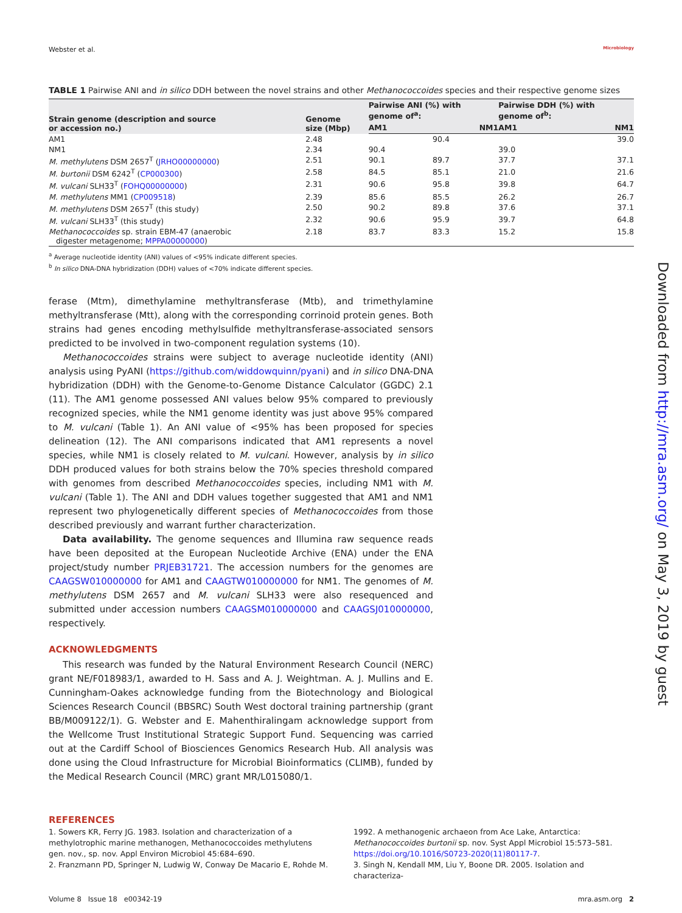Webster et al. Microbiology
TABLE 1 Pairwise ANI and in silico DDH between the novel strains and other Methanococcoides species and their respective genome sizes
| Strain genome (description and source or accession no.) | Genome size (Mbp) | Pairwise ANI (%) with genome of<sup>a</sup>: | | Pairwise DDH (%) with genome of<sup>b</sup>: | |
| --- | --- | --- | --- | --- | --- |
| | | AM1 | NM1 | AM1 | NM1 |
| AM1 | 2.48 | | 90.4 | | 39.0 |
| NM1 | 2.34 | 90.4 | | 39.0 | |
| M. methylutens DSM 2657<sup>T</sup> ( JRHO00000000 ) | 2.51 | 90.1 | 89.7 | 37.7 | 37.1 |
| M. burtonii DSM 6242<sup>T</sup> ( CP000300 ) | 2.58 | 84.5 | 85.1 | 21.0 | 21.6 |
| M. vulcani SLH33<sup>T</sup> ( FOHQ00000000 ) | 2.31 | 90.6 | 95.8 | 39.8 | 64.7 |
| M. methylutens MM1 ( CP009518 ) | 2.39 | 85.6 | 85.5 | 26.2 | 26.7 |
| M. methylutens DSM 2657<sup>T</sup> (this study) | 2.50 | 90.2 | 89.8 | 37.6 | 37.1 |
| M. vulcani SLH33<sup>T</sup> (this study) | 2.32 | 90.6 | 95.9 | 39.7 | 64.8 |
| Methanococcoides sp. strain EBM-47 (anaerobic digester metagenome; MPPA00000000 ) | 2.18 | 83.7 | 83.3 | 15.2 | 15.8 |
<sup>a</sup> Average nucleotide identity (ANI) values of <95% indicate different species.
<sup>b</sup> In silico DNA-DNA hybridization (DDH) values of <70% indicate different species.
ferase (Mtm), dimethylamine methyltransferase (Mtb), and trimethylamine methyltransferase (Mtt), along with the corresponding corrinoid protein genes. Both strains had genes encoding methylsulfide methyltransferase-associated sensors predicted to be involved in two-component regulation systems (10).
Methanococcoides strains were subject to average nucleotide identity (ANI) analysis using PyANI (https://github.com/widdowquinn/pyani) and in silico DNA-DNA hybridization (DDH) with the Genome-to-Genome Distance Calculator (GGDC) 2.1 (11). The AM1 genome possessed ANI values below 95% compared to previously recognized species, while the NM1 genome identity was just above 95% compared to M. vulcani (Table 1). An ANI value of <95% has been proposed for species delineation (12). The ANI comparisons indicated that AM1 represents a novel species, while NM1 is closely related to M. vulcani. However, analysis by in silico DDH produced values for both strains below the 70% species threshold compared with genomes from described Methanococcoides species, including NM1 with M. vulcani (Table 1). The ANI and DDH values together suggested that AM1 and NM1 represent two phylogenetically different species of Methanococcoides from those described previously and warrant further characterization.
Data availability. The genome sequences and Illumina raw sequence reads have been deposited at the European Nucleotide Archive (ENA) under the ENA project/study number PRJEB31721. The accession numbers for the genomes are CAAGSW010000000 for AM1 and CAAGTW010000000 for NM1. The genomes of M. methylutens DSM 2657 and M. vulcani SLH33 were also resequenced and submitted under accession numbers CAAGSM010000000 and CAAGSJ010000000, respectively.
ACKNOWLEDGMENTS
This research was funded by the Natural Environment Research Council (NERC) grant NE/F018983/1, awarded to H. Sass and A. J. Weightman. A. J. Mullins and E. Cunningham-Oakes acknowledge funding from the Biotechnology and Biological Sciences Research Council (BBSRC) South West doctoral training partnership (grant BB/M009122/1). G. Webster and E. Mahenthiralingam acknowledge support from the Wellcome Trust Institutional Strategic Support Fund. Sequencing was carried out at the Cardiff School of Biosciences Genomics Research Hub. All analysis was done using the Cloud Infrastructure for Microbial Bioinformatics (CLIMB), funded by the Medical Research Council (MRC) grant MR/L015080/1.
REFERENCES
1. Sowers KR, Ferry JG. 1983. Isolation and characterization of a methylotrophic marine methanogen, Methanococcoides methylutens gen. nov., sp. nov. Appl Environ Microbiol 45:684–690.
2. Franzmann PD, Springer N, Ludwig W, Conway De Macario E, Rohde M.
1992. A methanogenic archaeon from Ace Lake, Antarctica: Methanococcoides burtonii sp. nov. Syst Appl Microbiol 15:573–581. https://doi.org/10.1016/S0723-2020(11)80117-7.
3. Singh N, Kendall MM, Liu Y, Boone DR. 2005. Isolation and characteriza-
Volume 8 Issue 18 e00342-19 mra.asm.org 2
Downloaded from http://mra.asm.org/ on May 3, 2019 by guest